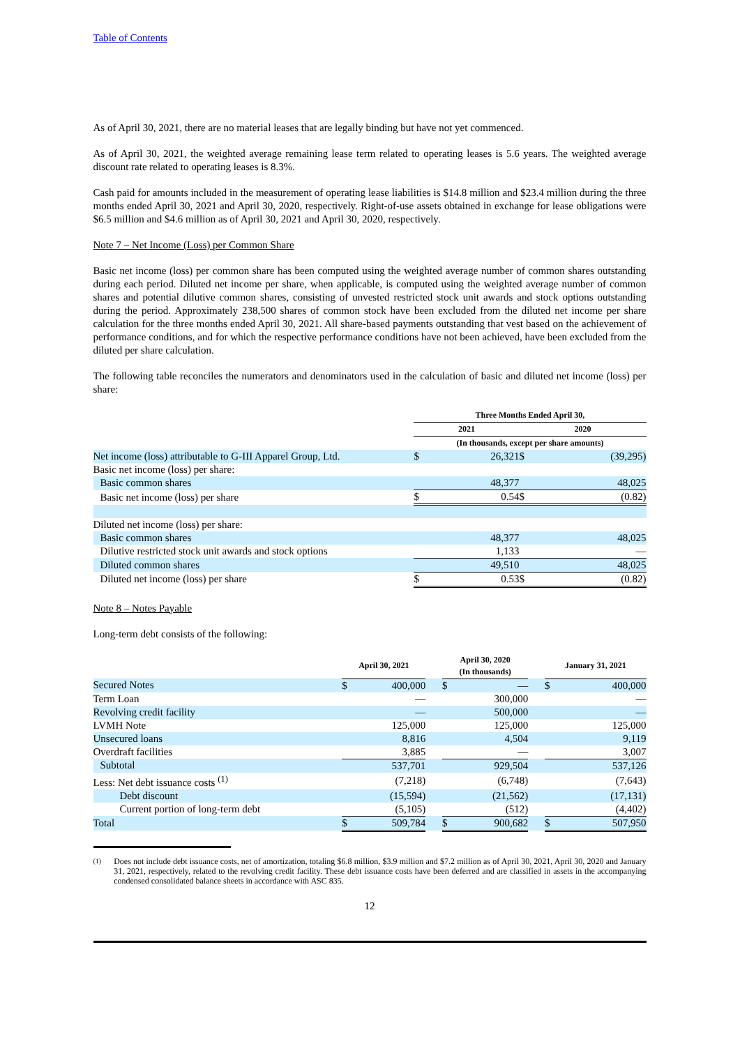Table of Contents
As of April 30, 2021, there are no material leases that are legally binding but have not yet commenced.
As of April 30, 2021, the weighted average remaining lease term related to operating leases is 5.6 years. The weighted average discount rate related to operating leases is 8.3%.
Cash paid for amounts included in the measurement of operating lease liabilities is $14.8 million and $23.4 million during the three months ended April 30, 2021 and April 30, 2020, respectively. Right-of-use assets obtained in exchange for lease obligations were $6.5 million and $4.6 million as of April 30, 2021 and April 30, 2020, respectively.
Note 7 – Net Income (Loss) per Common Share
Basic net income (loss) per common share has been computed using the weighted average number of common shares outstanding during each period. Diluted net income per share, when applicable, is computed using the weighted average number of common shares and potential dilutive common shares, consisting of unvested restricted stock unit awards and stock options outstanding during the period. Approximately 238,500 shares of common stock have been excluded from the diluted net income per share calculation for the three months ended April 30, 2021. All share-based payments outstanding that vest based on the achievement of performance conditions, and for which the respective performance conditions have not been achieved, have been excluded from the diluted per share calculation.
The following table reconciles the numerators and denominators used in the calculation of basic and diluted net income (loss) per share:
| | Three Months Ended April 30, | | | |
| --- | --- | --- | --- | --- |
| | 2021 | | 2020 | |
| | (In thousands, except per share amounts) | | | |
| Net income (loss) attributable to G-III Apparel Group, Ltd. | $ | 26,321 | $ | (39,295) |
| Basic net income (loss) per share: | | | | |
| Basic common shares | | 48,377 | | 48,025 |
| Basic net income (loss) per share | $ | 0.54 | $ | (0.82) |
| Diluted net income (loss) per share: | | | | |
| Basic common shares | | 48,377 | | 48,025 |
| Dilutive restricted stock unit awards and stock options | | 1,133 | | — |
| Diluted common shares | | 49,510 | | 48,025 |
| Diluted net income (loss) per share | $ | 0.53 | $ | (0.82) |
Note 8 – Notes Payable
Long-term debt consists of the following:
| | April 30, 2021 | | | April 30, 2020 (In thousands) | | | January 31, 2021 | |
| --- | --- | --- | --- | --- | --- | --- | --- | --- |
| Secured Notes | $ | 400,000 | | $ | — | | $ | 400,000 |
| Term Loan | | — | | | 300,000 | | | — |
| Revolving credit facility | | — | | | 500,000 | | | — |
| LVMH Note | | 125,000 | | | 125,000 | | | 125,000 |
| Unsecured loans | | 8,816 | | | 4,504 | | | 9,119 |
| Overdraft facilities | | 3,885 | | | — | | | 3,007 |
| Subtotal | | 537,701 | | | 929,504 | | | 537,126 |
| Less: Net debt issuance costs <sup>(1)</sup> | | (7,218) | | | (6,748) | | | (7,643) |
| Debt discount | | (15,594) | | | (21,562) | | | (17,131) |
| Current portion of long-term debt | | (5,105) | | | (512) | | | (4,402) |
| Total | $ | 509,784 | | $ | 900,682 | | $ | 507,950 |
<sup>(1)</sup> Does not include debt issuance costs, net of amortization, totaling $6.8 million, $3.9 million and $7.2 million as of April 30, 2021, April 30, 2020 and January 31, 2021, respectively, related to the revolving credit facility. These debt issuance costs have been deferred and are classified in assets in the accompanying condensed consolidated balance sheets in accordance with ASC 835.
12